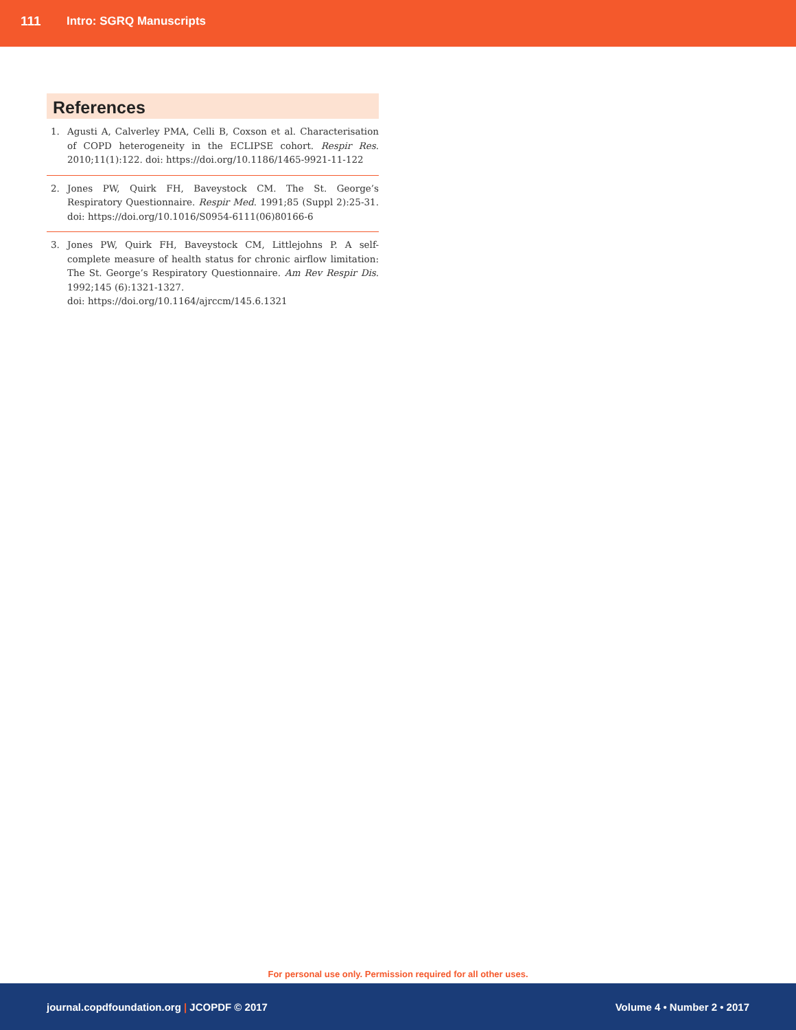111 Intro: SGRQ Manuscripts
References
1. Agusti A, Calverley PMA, Celli B, Coxson et al. Characterisation of COPD heterogeneity in the ECLIPSE cohort. Respir Res. 2010;11(1):122. doi: https://doi.org/10.1186/1465-9921-11-122
2. Jones PW, Quirk FH, Baveystock CM. The St. George’s Respiratory Questionnaire. Respir Med. 1991;85 (Suppl 2):25-31. doi: https://doi.org/10.1016/S0954-6111(06)80166-6
3. Jones PW, Quirk FH, Baveystock CM, Littlejohns P. A self-complete measure of health status for chronic airflow limitation: The St. George’s Respiratory Questionnaire. Am Rev Respir Dis. 1992;145 (6):1321-1327.
doi: https://doi.org/10.1164/ajrccm/145.6.1321
For personal use only. Permission required for all other uses.
journal.copdfoundation.org | JCOPDF © 2017 Volume 4 • Number 2 • 2017